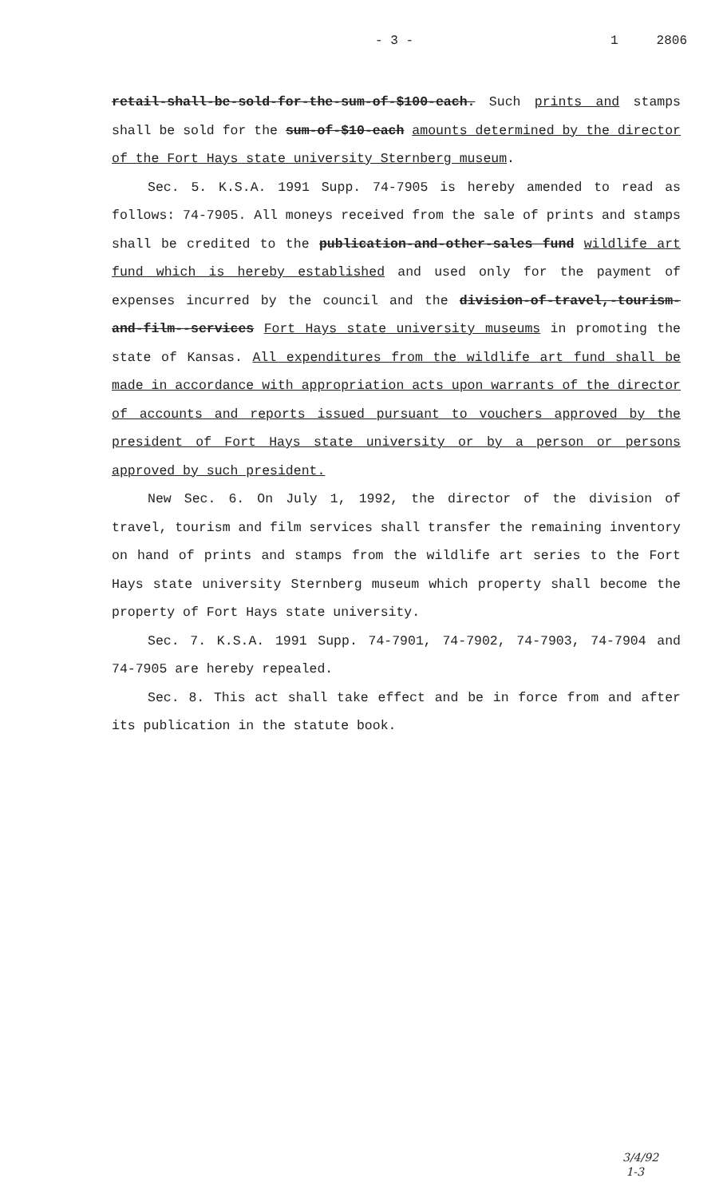- 3 - 1 2806
retail-shall-be-sold-for-the-sum-of-$100-each. Such prints and stamps shall be sold for the sum-of-$10-each amounts determined by the director of the Fort Hays state university Sternberg museum.
Sec. 5. K.S.A. 1991 Supp. 74-7905 is hereby amended to read as follows: 74-7905. All moneys received from the sale of prints and stamps shall be credited to the publication-and-other-sales fund wildlife art fund which is hereby established and used only for the payment of expenses incurred by the council and the division-of-travel,-tourism-and-film--services Fort Hays state university museums in promoting the state of Kansas. All expenditures from the wildlife art fund shall be made in accordance with appropriation acts upon warrants of the director of accounts and reports issued pursuant to vouchers approved by the president of Fort Hays state university or by a person or persons approved by such president.
New Sec. 6. On July 1, 1992, the director of the division of travel, tourism and film services shall transfer the remaining inventory on hand of prints and stamps from the wildlife art series to the Fort Hays state university Sternberg museum which property shall become the property of Fort Hays state university.
Sec. 7. K.S.A. 1991 Supp. 74-7901, 74-7902, 74-7903, 74-7904 and 74-7905 are hereby repealed.
Sec. 8. This act shall take effect and be in force from and after its publication in the statute book.
3/4/92
1-3